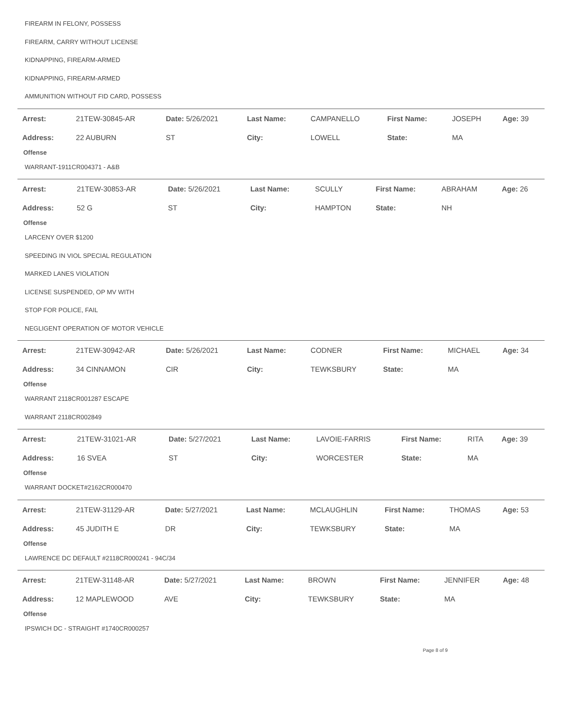FIREARM IN FELONY, POSSESS
FIREARM, CARRY WITHOUT LICENSE
KIDNAPPING, FIREARM-ARMED
KIDNAPPING, FIREARM-ARMED
AMMUNITION WITHOUT FID CARD, POSSESS
| Arrest: | 21TEW-30845-AR | Date: 5/26/2021 | Last Name: | CAMPANELLO | First Name: | JOSEPH | Age: 39 |
| Address: | 22 AUBURN | ST | City: | LOWELL | State: | MA | |
Offense
WARRANT-1911CR004371 - A&B
| Arrest: | 21TEW-30853-AR | Date: 5/26/2021 | Last Name: | SCULLY | First Name: | ABRAHAM | Age: 26 |
| Address: | 52 G | ST | City: | HAMPTON | State: | NH | |
Offense
LARCENY OVER $1200
SPEEDING IN VIOL SPECIAL REGULATION
MARKED LANES VIOLATION
LICENSE SUSPENDED, OP MV WITH
STOP FOR POLICE, FAIL
NEGLIGENT OPERATION OF MOTOR VEHICLE
| Arrest: | 21TEW-30942-AR | Date: 5/26/2021 | Last Name: | CODNER | First Name: | MICHAEL | Age: 34 |
| Address: | 34 CINNAMON | CIR | City: | TEWKSBURY | State: | MA | |
Offense
WARRANT 2118CR001287 ESCAPE
WARRANT 2118CR002849
| Arrest: | 21TEW-31021-AR | Date: 5/27/2021 | Last Name: | LAVOIE-FARRIS | First Name: | RITA | Age: 39 |
| Address: | 16 SVEA | ST | City: | WORCESTER | State: | MA | |
Offense
WARRANT DOCKET#2162CR000470
| Arrest: | 21TEW-31129-AR | Date: 5/27/2021 | Last Name: | MCLAUGHLIN | First Name: | THOMAS | Age: 53 |
| Address: | 45 JUDITH E | DR | City: | TEWKSBURY | State: | MA | |
Offense
LAWRENCE DC DEFAULT #2118CR000241 - 94C/34
| Arrest: | 21TEW-31148-AR | Date: 5/27/2021 | Last Name: | BROWN | First Name: | JENNIFER | Age: 48 |
| Address: | 12 MAPLEWOOD | AVE | City: | TEWKSBURY | State: | MA | |
Offense
IPSWICH DC - STRAIGHT #1740CR000257
Page 8 of 9